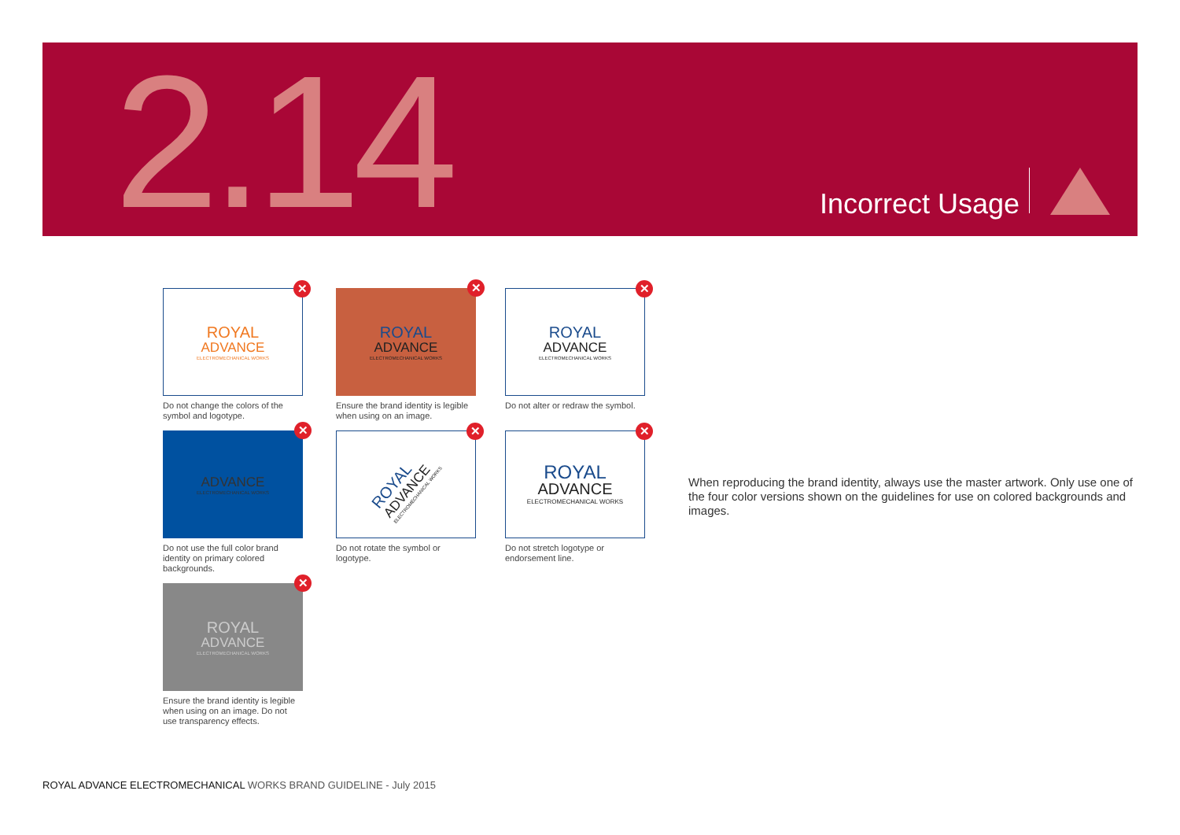2.14 Incorrect Usage
✕
ROYAL
ADVANCE
ELECTROMECHANICAL WORKS
Do not change the colors of the symbol and logotype.
✕
ROYAL
ADVANCE
ELECTROMECHANICAL WORKS
Ensure the brand identity is legible when using on an image.
✕
ROYAL
ADVANCE
ELECTROMECHANICAL WORKS
Do not alter or redraw the symbol.
✕
ADVANCE
ELECTROMECHANICAL WORKS
Do not use the full color brand identity on primary colored backgrounds.
✕
ROYAL
ADVANCE
ELECTROMECHANICAL WORKS
Do not rotate the symbol or logotype.
✕
ROYAL
ADVANCE
ELECTROMECHANICAL WORKS
Do not stretch logotype or endorsement line.
✕
ROYAL
ADVANCE
ELECTROMECHANICAL WORKS
Ensure the brand identity is legible when using on an image. Do not use transparency effects.
When reproducing the brand identity, always use the master artwork. Only use one of the four color versions shown on the guidelines for use on colored backgrounds and images.
ROYAL ADVANCE ELECTROMECHANICAL WORKS BRAND GUIDELINE - July 2015